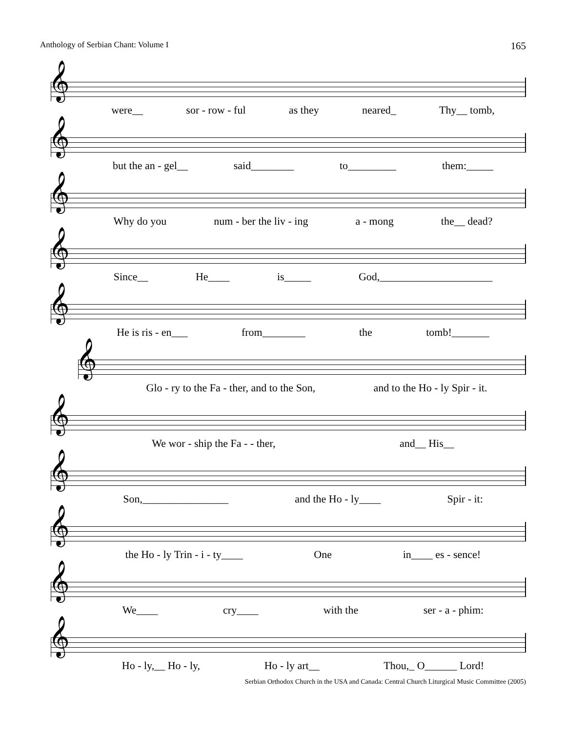Anthology of Serbian Chant: Volume I 165
𝄞
were__ sor - row - ful as they neared_ Thy__ tomb,
𝄞
but the an - gel__ said________ to_________ them:_____
𝄞
Why do you num - ber the liv - ing a - mong the__ dead?
𝄞
Since__ He____ is_____ God,_____________________
𝄞
He is ris - en___ from________ the tomb!_______
𝄞
Glo - ry to the Fa - ther, and to the Son, and to the Ho - ly Spir - it.
𝄞
We wor - ship the Fa - - ther, and__ His__
𝄞
Son,________________ and the Ho - ly____ Spir - it:
𝄞
the Ho - ly Trin - i - ty____ One in____ es - sence!
𝄞
We____ cry____ with the ser - a - phim:
𝄞
Ho - ly,__ Ho - ly, Ho - ly art__ Thou,_ O______ Lord!
Serbian Orthodox Church in the USA and Canada: Central Church Liturgical Music Committee (2005)